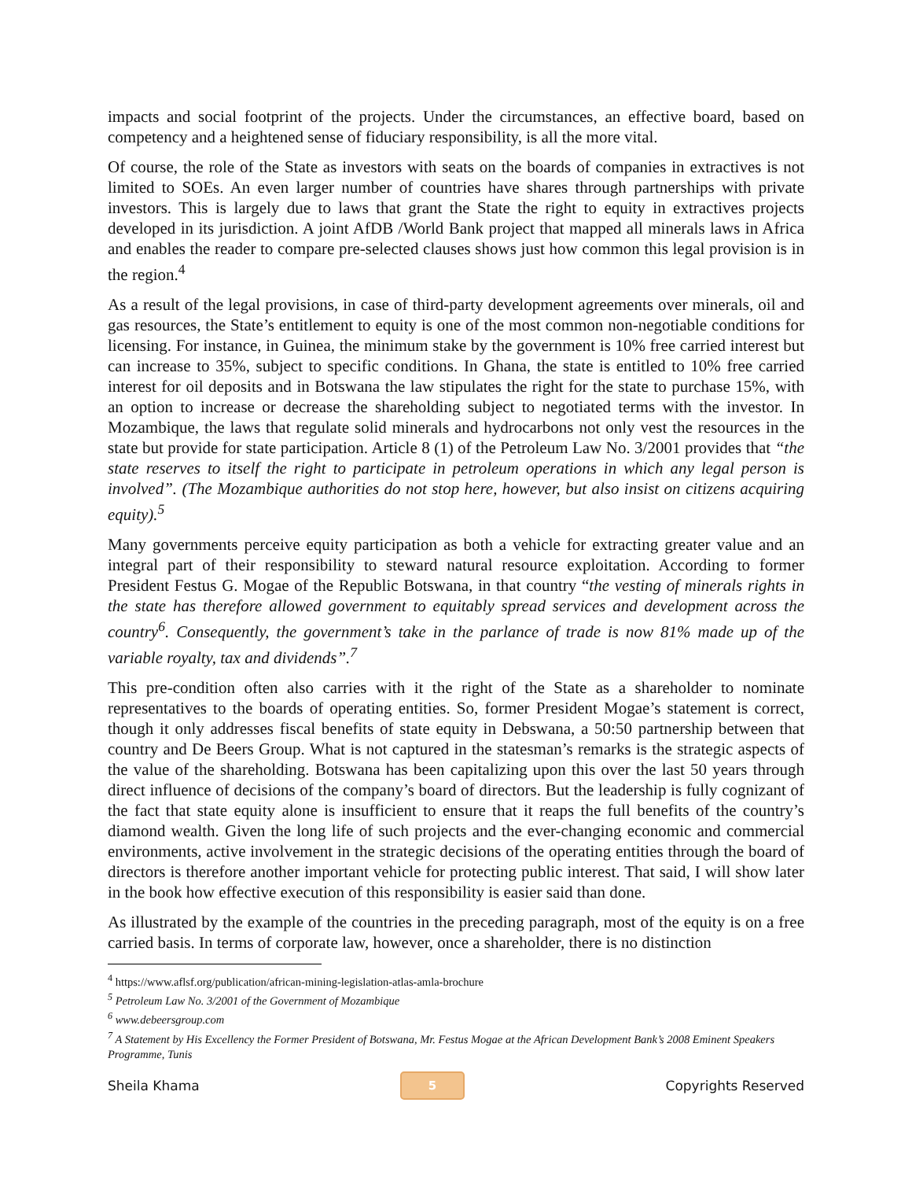impacts and social footprint of the projects. Under the circumstances, an effective board, based on competency and a heightened sense of fiduciary responsibility, is all the more vital.
Of course, the role of the State as investors with seats on the boards of companies in extractives is not limited to SOEs. An even larger number of countries have shares through partnerships with private investors. This is largely due to laws that grant the State the right to equity in extractives projects developed in its jurisdiction. A joint AfDB /World Bank project that mapped all minerals laws in Africa and enables the reader to compare pre-selected clauses shows just how common this legal provision is in the region.<sup>4</sup>
As a result of the legal provisions, in case of third-party development agreements over minerals, oil and gas resources, the State’s entitlement to equity is one of the most common non-negotiable conditions for licensing. For instance, in Guinea, the minimum stake by the government is 10% free carried interest but can increase to 35%, subject to specific conditions. In Ghana, the state is entitled to 10% free carried interest for oil deposits and in Botswana the law stipulates the right for the state to purchase 15%, with an option to increase or decrease the shareholding subject to negotiated terms with the investor. In Mozambique, the laws that regulate solid minerals and hydrocarbons not only vest the resources in the state but provide for state participation. Article 8 (1) of the Petroleum Law No. 3/2001 provides that “the state reserves to itself the right to participate in petroleum operations in which any legal person is involved”. (The Mozambique authorities do not stop here, however, but also insist on citizens acquiring equity).<sup>5</sup>
Many governments perceive equity participation as both a vehicle for extracting greater value and an integral part of their responsibility to steward natural resource exploitation. According to former President Festus G. Mogae of the Republic Botswana, in that country “the vesting of minerals rights in the state has therefore allowed government to equitably spread services and development across the country<sup>6</sup>. Consequently, the government’s take in the parlance of trade is now 81% made up of the variable royalty, tax and dividends”.<sup>7</sup>
This pre-condition often also carries with it the right of the State as a shareholder to nominate representatives to the boards of operating entities. So, former President Mogae’s statement is correct, though it only addresses fiscal benefits of state equity in Debswana, a 50:50 partnership between that country and De Beers Group. What is not captured in the statesman’s remarks is the strategic aspects of the value of the shareholding. Botswana has been capitalizing upon this over the last 50 years through direct influence of decisions of the company’s board of directors. But the leadership is fully cognizant of the fact that state equity alone is insufficient to ensure that it reaps the full benefits of the country’s diamond wealth. Given the long life of such projects and the ever-changing economic and commercial environments, active involvement in the strategic decisions of the operating entities through the board of directors is therefore another important vehicle for protecting public interest. That said, I will show later in the book how effective execution of this responsibility is easier said than done.
As illustrated by the example of the countries in the preceding paragraph, most of the equity is on a free carried basis. In terms of corporate law, however, once a shareholder, there is no distinction
<sup>4</sup> https://www.aflsf.org/publication/african-mining-legislation-atlas-amla-brochure
<sup>5</sup> Petroleum Law No. 3/2001 of the Government of Mozambique
<sup>6</sup> www.debeersgroup.com
<sup>7</sup> A Statement by His Excellency the Former President of Botswana, Mr. Festus Mogae at the African Development Bank’s 2008 Eminent Speakers Programme, Tunis
Sheila Khama
5
Copyrights Reserved